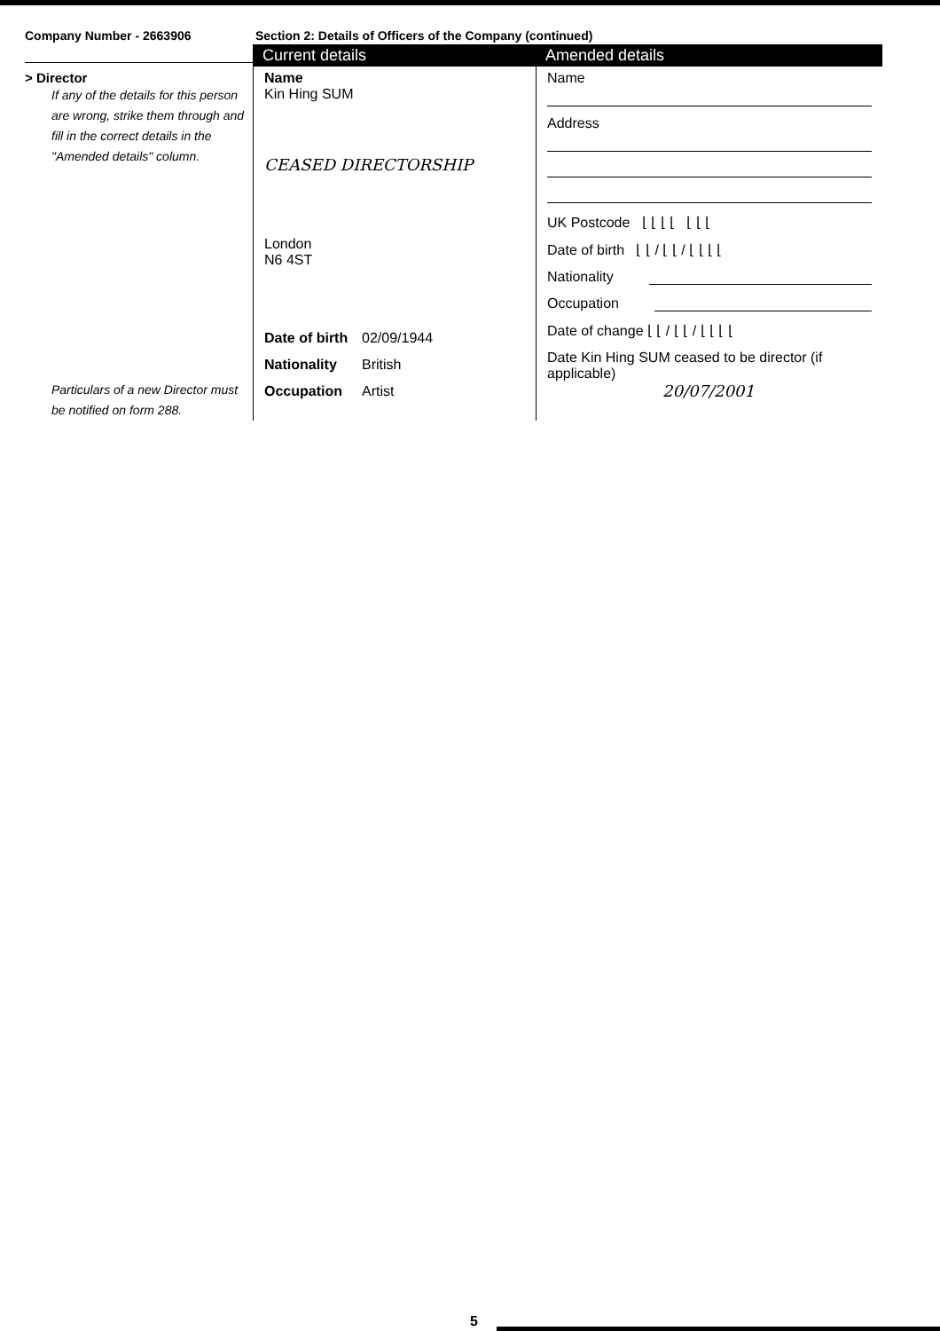Company Number - 2663906 Section 2: Details of Officers of the Company (continued)
> Director
If any of the details for this person are wrong, strike them through and fill in the correct details in the "Amended details" column.
Particulars of a new Director must be notified on form 288.
Current details
Name
Kin Hing SUM
CEASED DIRECTORSHIP
London
N6 4ST
Date of birth 02/09/1944
Nationality British
Occupation Artist
Amended details
Name
Address
UK Postcode ⌊ ⌊ ⌊ ⌊ ⌊ ⌊ ⌊
Date of birth ⌊ ⌊ / ⌊ ⌊ / ⌊ ⌊ ⌊ ⌊
Nationality
Occupation
Date of change ⌊ ⌊ / ⌊ ⌊ / ⌊ ⌊ ⌊ ⌊
Date Kin Hing SUM ceased to be director (if applicable)
20/07/2001
5